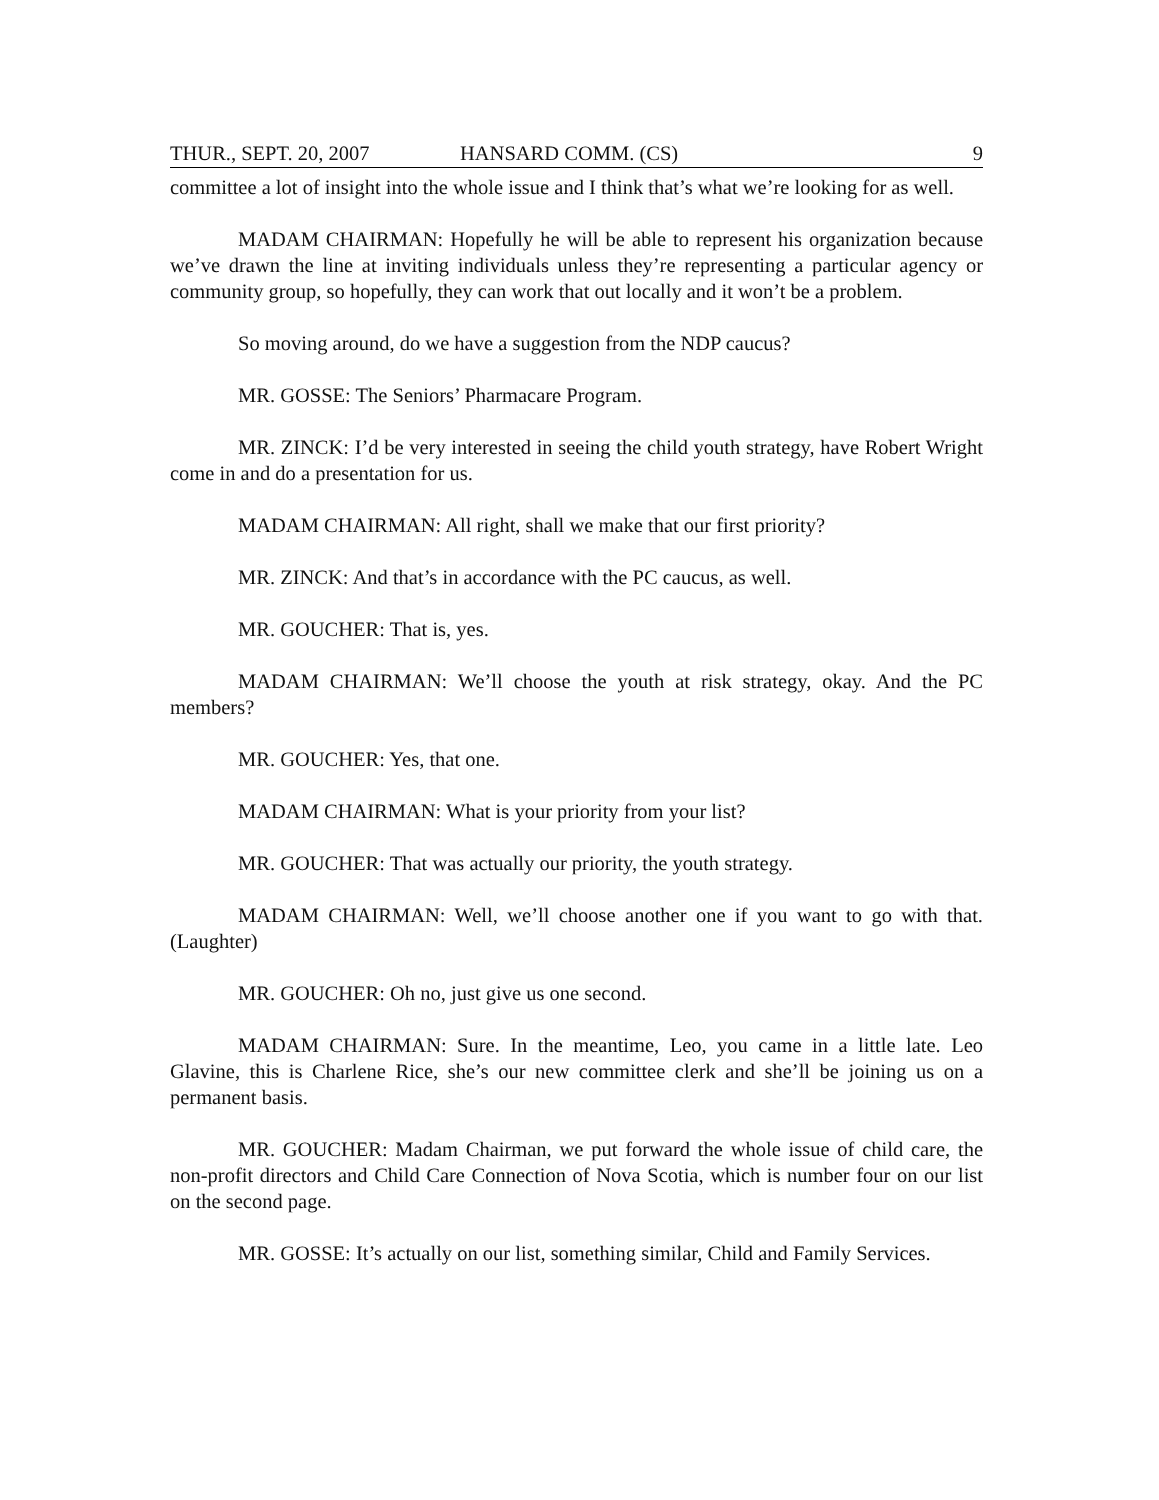THUR., SEPT. 20, 2007 HANSARD COMM. (CS) 9
committee a lot of insight into the whole issue and I think that’s what we’re looking for as well.
MADAM CHAIRMAN: Hopefully he will be able to represent his organization because we’ve drawn the line at inviting individuals unless they’re representing a particular agency or community group, so hopefully, they can work that out locally and it won’t be a problem.
So moving around, do we have a suggestion from the NDP caucus?
MR. GOSSE: The Seniors’ Pharmacare Program.
MR. ZINCK: I’d be very interested in seeing the child youth strategy, have Robert Wright come in and do a presentation for us.
MADAM CHAIRMAN: All right, shall we make that our first priority?
MR. ZINCK: And that’s in accordance with the PC caucus, as well.
MR. GOUCHER: That is, yes.
MADAM CHAIRMAN: We’ll choose the youth at risk strategy, okay. And the PC members?
MR. GOUCHER: Yes, that one.
MADAM CHAIRMAN: What is your priority from your list?
MR. GOUCHER: That was actually our priority, the youth strategy.
MADAM CHAIRMAN: Well, we’ll choose another one if you want to go with that. (Laughter)
MR. GOUCHER: Oh no, just give us one second.
MADAM CHAIRMAN: Sure. In the meantime, Leo, you came in a little late. Leo Glavine, this is Charlene Rice, she’s our new committee clerk and she’ll be joining us on a permanent basis.
MR. GOUCHER: Madam Chairman, we put forward the whole issue of child care, the non-profit directors and Child Care Connection of Nova Scotia, which is number four on our list on the second page.
MR. GOSSE: It’s actually on our list, something similar, Child and Family Services.